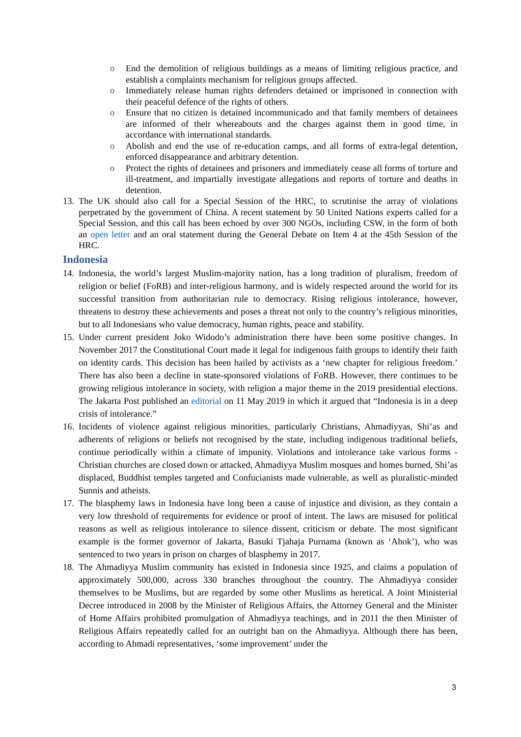o End the demolition of religious buildings as a means of limiting religious practice, and establish a complaints mechanism for religious groups affected.
o Immediately release human rights defenders detained or imprisoned in connection with their peaceful defence of the rights of others.
o Ensure that no citizen is detained incommunicado and that family members of detainees are informed of their whereabouts and the charges against them in good time, in accordance with international standards.
o Abolish and end the use of re-education camps, and all forms of extra-legal detention, enforced disappearance and arbitrary detention.
o Protect the rights of detainees and prisoners and immediately cease all forms of torture and ill-treatment, and impartially investigate allegations and reports of torture and deaths in detention.
13. The UK should also call for a Special Session of the HRC, to scrutinise the array of violations perpetrated by the government of China. A recent statement by 50 United Nations experts called for a Special Session, and this call has been echoed by over 300 NGOs, including CSW, in the form of both an open letter and an oral statement during the General Debate on Item 4 at the 45th Session of the HRC.
Indonesia
14. Indonesia, the world’s largest Muslim-majority nation, has a long tradition of pluralism, freedom of religion or belief (FoRB) and inter-religious harmony, and is widely respected around the world for its successful transition from authoritarian rule to democracy. Rising religious intolerance, however, threatens to destroy these achievements and poses a threat not only to the country’s religious minorities, but to all Indonesians who value democracy, human rights, peace and stability.
15. Under current president Joko Widodo’s administration there have been some positive changes. In November 2017 the Constitutional Court made it legal for indigenous faith groups to identify their faith on identity cards. This decision has been hailed by activists as a ‘new chapter for religious freedom.’ There has also been a decline in state-sponsored violations of FoRB. However, there continues to be growing religious intolerance in society, with religion a major theme in the 2019 presidential elections. The Jakarta Post published an editorial on 11 May 2019 in which it argued that “Indonesia is in a deep crisis of intolerance.”
16. Incidents of violence against religious minorities, particularly Christians, Ahmadiyyas, Shi’as and adherents of religions or beliefs not recognised by the state, including indigenous traditional beliefs, continue periodically within a climate of impunity. Violations and intolerance take various forms - Christian churches are closed down or attacked, Ahmadiyya Muslim mosques and homes burned, Shi’as displaced, Buddhist temples targeted and Confucianists made vulnerable, as well as pluralistic-minded Sunnis and atheists.
17. The blasphemy laws in Indonesia have long been a cause of injustice and division, as they contain a very low threshold of requirements for evidence or proof of intent. The laws are misused for political reasons as well as religious intolerance to silence dissent, criticism or debate. The most significant example is the former governor of Jakarta, Basuki Tjahaja Purnama (known as ‘Ahok’), who was sentenced to two years in prison on charges of blasphemy in 2017.
18. The Ahmadiyya Muslim community has existed in Indonesia since 1925, and claims a population of approximately 500,000, across 330 branches throughout the country. The Ahmadiyya consider themselves to be Muslims, but are regarded by some other Muslims as heretical. A Joint Ministerial Decree introduced in 2008 by the Minister of Religious Affairs, the Attorney General and the Minister of Home Affairs prohibited promulgation of Ahmadiyya teachings, and in 2011 the then Minister of Religious Affairs repeatedly called for an outright ban on the Ahmadiyya. Although there has been, according to Ahmadi representatives, ‘some improvement’ under the
3